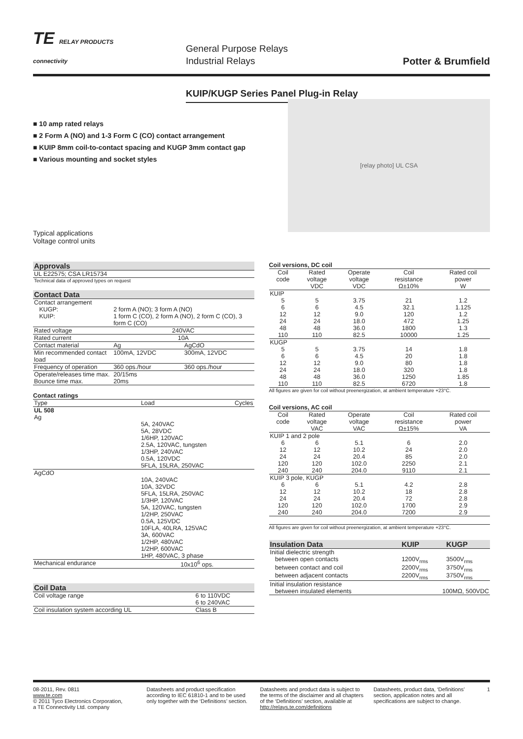TE RELAY PRODUCTS
connectivity
General Purpose Relays
Industrial Relays
Potter & Brumfield
KUIP/KUGP Series Panel Plug-in Relay
■ 10 amp rated relays
■ 2 Form A (NO) and 1-3 Form C (CO) contact arrangement
■ KUIP 8mm coil-to-contact spacing and KUGP 3mm contact gap
■ Various mounting and socket styles
Typical applications
Voltage control units
[relay photo] UL CSA
| Approvals |
| UL E22575; CSA LR15734 |
| Technical data of approved types on request |
| Contact Data | | |
| Contact arrangement | | |
| KUGP: | 2 form A (NO); 3 form A (NO) | |
| KUIP: | 1 form C (CO), 2 form A (NO), 2 form C (CO), 3 form C (CO) | |
| Rated voltage | 240VAC | |
| Rated current | 10A | |
| Contact material | Ag | AgCdO |
| Min recommended contact load | 100mA, 12VDC | 300mA, 12VDC |
| Frequency of operation | 360 ops./hour | 360 ops./hour |
| Operate/releases time max. | 20/15ms | |
| Bounce time max. | 20ms | |
Contact ratings
| Type | Load | Cycles |
| --- | --- | --- |
| UL 508 | | |
| Ag | | |
| | 5A, 240VAC 5A, 28VDC 1/6HP, 120VAC 2.5A, 120VAC, tungsten 1/3HP, 240VAC 0.5A, 120VDC 5FLA, 15LRA, 250VAC | |
| AgCdO | | |
| | 10A, 240VAC 10A, 32VDC 5FLA, 15LRA, 250VAC 1/3HP, 120VAC 5A, 120VAC, tungsten 1/2HP, 250VAC 0.5A, 125VDC 10FLA, 40LRA, 125VAC 3A, 600VAC 1/2HP, 480VAC 1/2HP, 600VAC 1HP, 480VAC, 3 phase | |
| Mechanical endurance | 10x10<sup>6</sup> ops. | |
| Coil Data | |
| Coil voltage range | 6 to 110VDC 6 to 240VAC |
| Coil insulation system according UL | Class B |
Coil versions, DC coil
| Coil code | Rated voltage VDC | Operate voltage VDC | Coil resistance Ω±10% | Rated coil power W |
| KUIP | | | | |
| 5 | 5 | 3.75 | 21 | 1.2 |
| 6 | 6 | 4.5 | 32.1 | 1.125 |
| 12 | 12 | 9.0 | 120 | 1.2 |
| 24 | 24 | 18.0 | 472 | 1.25 |
| 48 | 48 | 36.0 | 1800 | 1.3 |
| 110 | 110 | 82.5 | 10000 | 1.25 |
| KUGP | | | | |
| 5 | 5 | 3.75 | 14 | 1.8 |
| 6 | 6 | 4.5 | 20 | 1.8 |
| 12 | 12 | 9.0 | 80 | 1.8 |
| 24 | 24 | 18.0 | 320 | 1.8 |
| 48 | 48 | 36.0 | 1250 | 1.85 |
| 110 | 110 | 82.5 | 6720 | 1.8 |
All figures are given for coil without preenergization, at ambient temperature +23°C.
Coil versions, AC coil
| Coil code | Rated voltage VAC | Operate voltage VAC | Coil resistance Ω±15% | Rated coil power VA |
| KUIP 1 and 2 pole | | | | |
| 6 | 6 | 5.1 | 6 | 2.0 |
| 12 | 12 | 10.2 | 24 | 2.0 |
| 24 | 24 | 20.4 | 85 | 2.0 |
| 120 | 120 | 102.0 | 2250 | 2.1 |
| 240 | 240 | 204.0 | 9110 | 2.1 |
| KUIP 3 pole, KUGP | | | | |
| 6 | 6 | 5.1 | 4.2 | 2.8 |
| 12 | 12 | 10.2 | 18 | 2.8 |
| 24 | 24 | 20.4 | 72 | 2.8 |
| 120 | 120 | 102.0 | 1700 | 2.9 |
| 240 | 240 | 204.0 | 7200 | 2.9 |
All figures are given for coil without preenergization, at ambient temperature +23°C.
| Insulation Data | KUIP | KUGP |
| Initial dielectric strength | | |
| between open contacts | 1200V<sub>rms</sub> | 3500V<sub>rms</sub> |
| between contact and coil | 2200V<sub>rms</sub> | 3750V<sub>rms</sub> |
| between adjacent contacts | 2200V<sub>rms</sub> | 3750V<sub>rms</sub> |
| Initial insulation resistance | | |
| between insulated elements | 100MΩ, 500VDC | |
08-2011, Rev. 0811
www.te.com
© 2011 Tyco Electronics Corporation,
a TE Connectivity Ltd. company
Datasheets and product specification according to IEC 61810-1 and to be used only together with the ‘Definitions’ section.
Datasheets and product data is subject to the terms of the disclaimer and all chapters of the ‘Definitions’ section, available at http://relays.te.com/definitions
Datasheets, product data, ‘Definitions’ section, application notes and all specifications are subject to change.
1